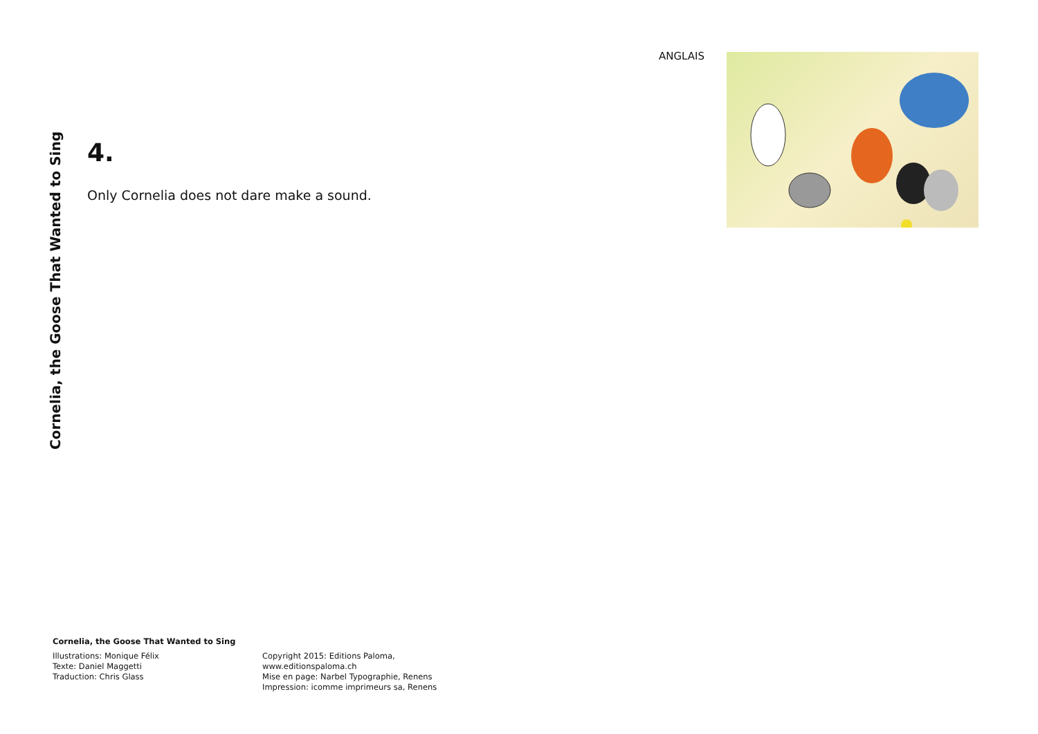Cornelia, the Goose That Wanted to Sing
ANGLAIS
4.
Only Cornelia does not dare make a sound.
Cornelia, the Goose That Wanted to Sing
Illustrations: Monique Félix
Texte: Daniel Maggetti
Traduction: Chris Glass
Copyright 2015: Editions Paloma, www.editionspaloma.ch
Mise en page: Narbel Typographie, Renens
Impression: icomme imprimeurs sa, Renens